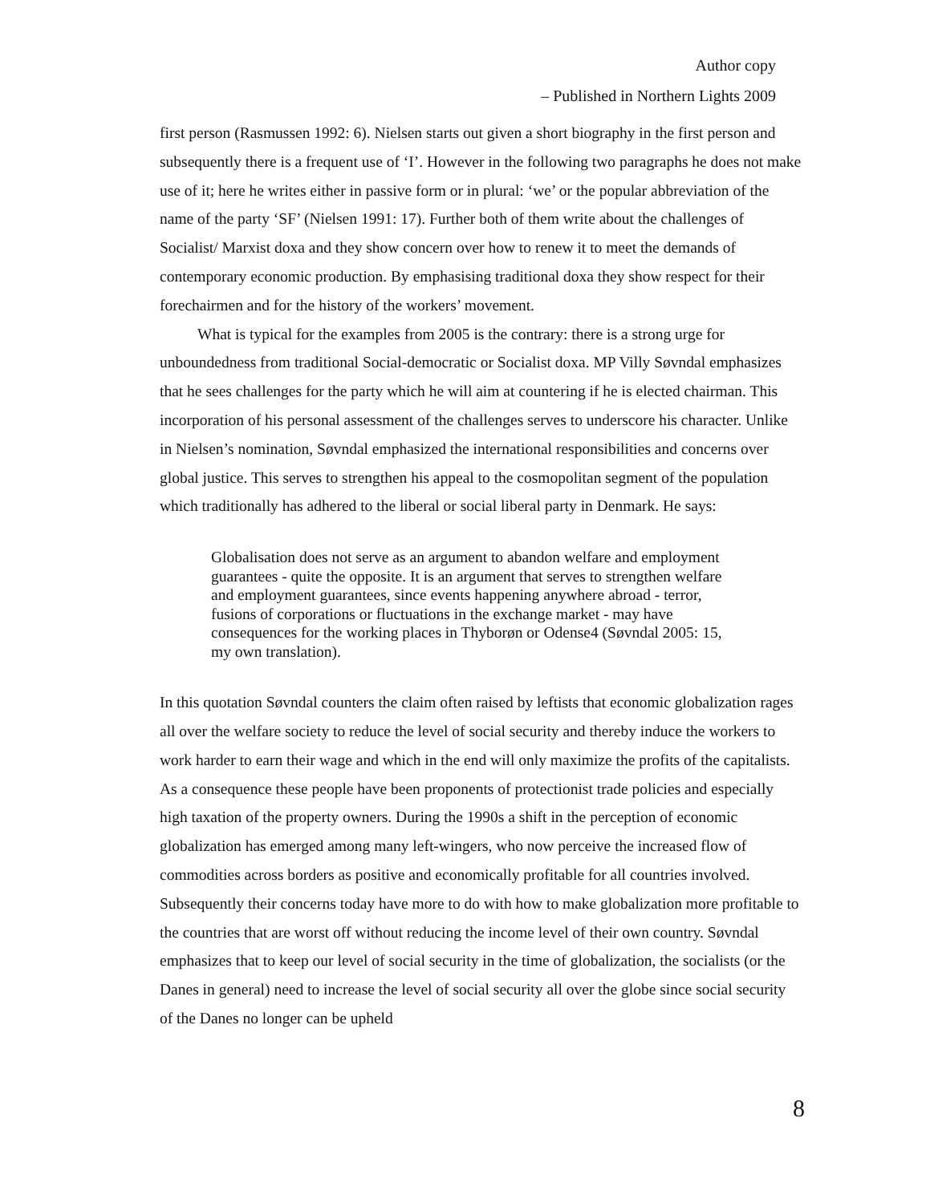Author copy
– Published in Northern Lights 2009
first person (Rasmussen 1992: 6). Nielsen starts out given a short biography in the first person and subsequently there is a frequent use of ‘I’. However in the following two paragraphs he does not make use of it; here he writes either in passive form or in plural: ‘we’ or the popular abbreviation of the name of the party ‘SF’ (Nielsen 1991: 17). Further both of them write about the challenges of Socialist/ Marxist doxa and they show concern over how to renew it to meet the demands of contemporary economic production. By emphasising traditional doxa they show respect for their forechairmen and for the history of the workers’ movement.
What is typical for the examples from 2005 is the contrary: there is a strong urge for unboundedness from traditional Social-democratic or Socialist doxa. MP Villy Søvndal emphasizes that he sees challenges for the party which he will aim at countering if he is elected chairman. This incorporation of his personal assessment of the challenges serves to underscore his character. Unlike in Nielsen’s nomination, Søvndal emphasized the international responsibilities and concerns over global justice. This serves to strengthen his appeal to the cosmopolitan segment of the population which traditionally has adhered to the liberal or social liberal party in Denmark. He says:
Globalisation does not serve as an argument to abandon welfare and employment guarantees - quite the opposite. It is an argument that serves to strengthen welfare and employment guarantees, since events happening anywhere abroad - terror, fusions of corporations or fluctuations in the exchange market - may have consequences for the working places in Thyborøn or Odense4 (Søvndal 2005: 15, my own translation).
In this quotation Søvndal counters the claim often raised by leftists that economic globalization rages all over the welfare society to reduce the level of social security and thereby induce the workers to work harder to earn their wage and which in the end will only maximize the profits of the capitalists. As a consequence these people have been proponents of protectionist trade policies and especially high taxation of the property owners. During the 1990s a shift in the perception of economic globalization has emerged among many left-wingers, who now perceive the increased flow of commodities across borders as positive and economically profitable for all countries involved. Subsequently their concerns today have more to do with how to make globalization more profitable to the countries that are worst off without reducing the income level of their own country. Søvndal emphasizes that to keep our level of social security in the time of globalization, the socialists (or the Danes in general) need to increase the level of social security all over the globe since social security of the Danes no longer can be upheld
8